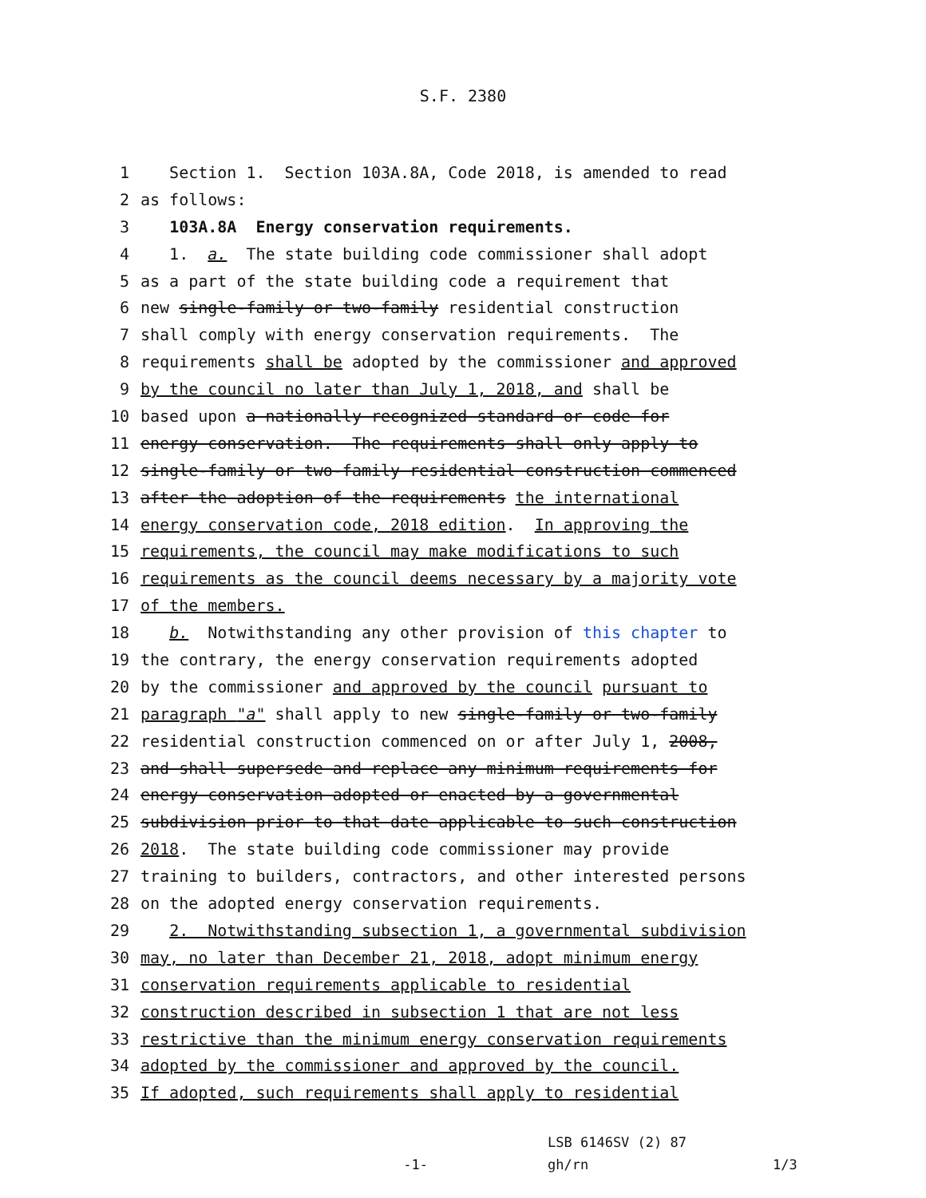S.F. 2380
1 Section 1. Section 103A.8A, Code 2018, is amended to read
2 as follows:
3 103A.8A Energy conservation requirements.
4 1. a. The state building code commissioner shall adopt
5 as a part of the state building code a requirement that
6 new single-family or two-family residential construction
7 shall comply with energy conservation requirements. The
8 requirements shall be adopted by the commissioner and approved
9 by the council no later than July 1, 2018, and shall be
10 based upon a nationally recognized standard or code for
11 energy conservation. The requirements shall only apply to
12 single-family or two-family residential construction commenced
13 after the adoption of the requirements the international
14 energy conservation code, 2018 edition. In approving the
15 requirements, the council may make modifications to such
16 requirements as the council deems necessary by a majority vote
17 of the members.
18 b. Notwithstanding any other provision of this chapter to
19 the contrary, the energy conservation requirements adopted
20 by the commissioner and approved by the council pursuant to
21 paragraph "a" shall apply to new single-family or two-family
22 residential construction commenced on or after July 1, 2008,
23 and shall supersede and replace any minimum requirements for
24 energy conservation adopted or enacted by a governmental
25 subdivision prior to that date applicable to such construction
26 2018. The state building code commissioner may provide
27 training to builders, contractors, and other interested persons
28 on the adopted energy conservation requirements.
29 2. Notwithstanding subsection 1, a governmental subdivision
30 may, no later than December 21, 2018, adopt minimum energy
31 conservation requirements applicable to residential
32 construction described in subsection 1 that are not less
33 restrictive than the minimum energy conservation requirements
34 adopted by the commissioner and approved by the council.
35 If adopted, such requirements shall apply to residential
-1-
LSB 6146SV (2) 87
gh/rn
1/3